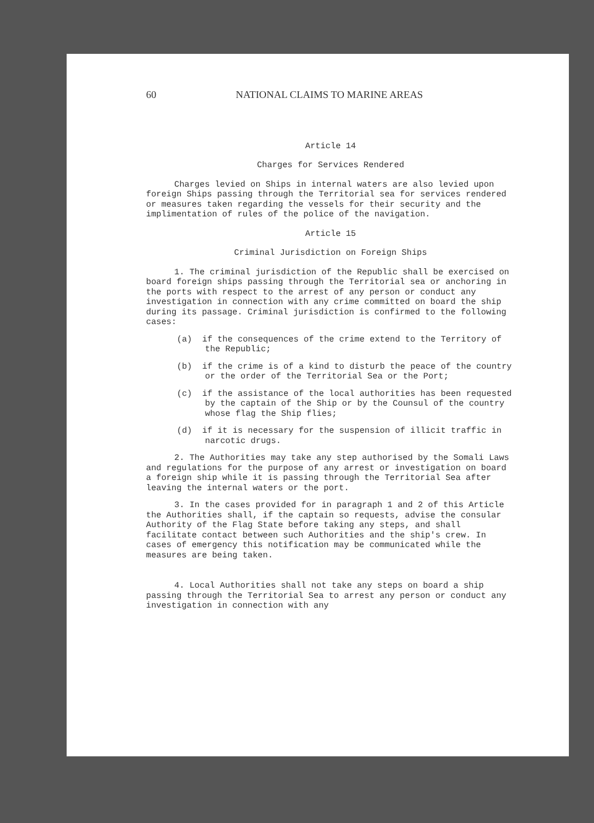60 NATIONAL CLAIMS TO MARINE AREAS
Article 14
Charges for Services Rendered
Charges levied on Ships in internal waters are also levied upon foreign Ships passing through the Territorial sea for services rendered or measures taken regarding the vessels for their security and the implimentation of rules of the police of the navigation.
Article 15
Criminal Jurisdiction on Foreign Ships
1. The criminal jurisdiction of the Republic shall be exercised on board foreign ships passing through the Territorial sea or anchoring in the ports with respect to the arrest of any person or conduct any investigation in connection with any crime committed on board the ship during its passage. Criminal jurisdiction is confirmed to the following cases:
(a) if the consequences of the crime extend to the Territory of the Republic;
(b) if the crime is of a kind to disturb the peace of the country or the order of the Territorial Sea or the Port;
(c) if the assistance of the local authorities has been requested by the captain of the Ship or by the Counsul of the country whose flag the Ship flies;
(d) if it is necessary for the suspension of illicit traffic in narcotic drugs.
2. The Authorities may take any step authorised by the Somali Laws and regulations for the purpose of any arrest or investigation on board a foreign ship while it is passing through the Territorial Sea after leaving the internal waters or the port.
3. In the cases provided for in paragraph 1 and 2 of this Article the Authorities shall, if the captain so requests, advise the consular Authority of the Flag State before taking any steps, and shall facilitate contact between such Authorities and the ship's crew. In cases of emergency this notification may be communicated while the measures are being taken.
4. Local Authorities shall not take any steps on board a ship passing through the Territorial Sea to arrest any person or conduct any investigation in connection with any